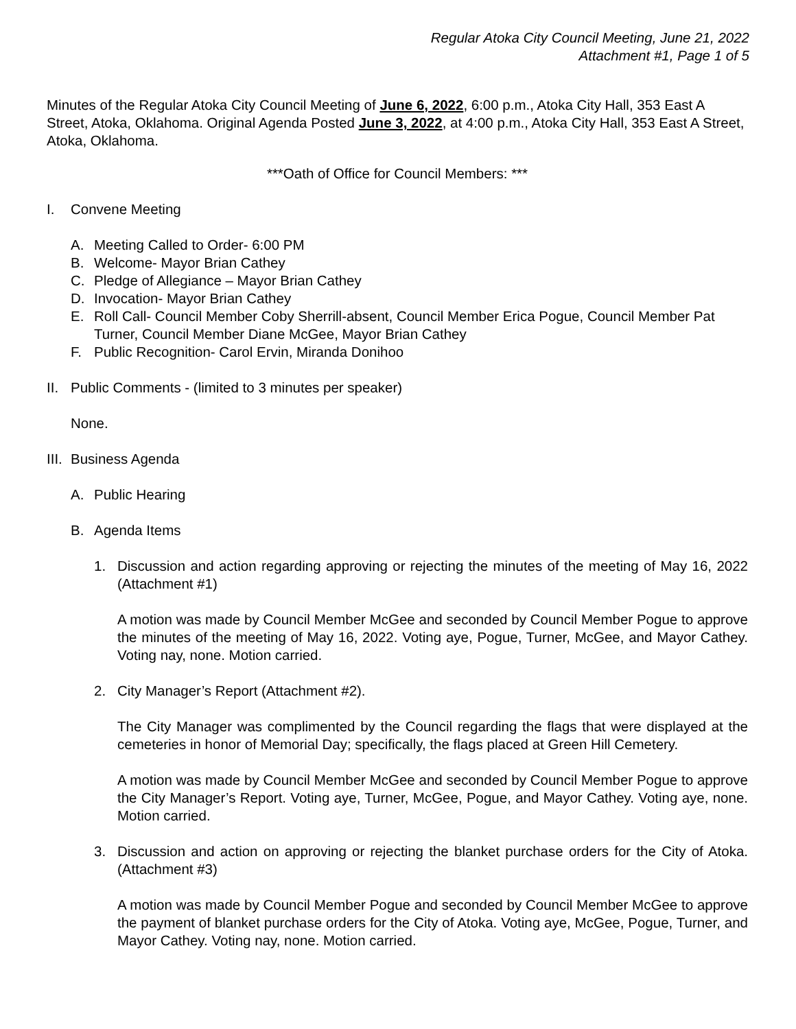Regular Atoka City Council Meeting, June 21, 2022
Attachment #1, Page 1 of 5
Minutes of the Regular Atoka City Council Meeting of June 6, 2022, 6:00 p.m., Atoka City Hall, 353 East A Street, Atoka, Oklahoma. Original Agenda Posted June 3, 2022, at 4:00 p.m., Atoka City Hall, 353 East A Street, Atoka, Oklahoma.
***Oath of Office for Council Members: ***
I. Convene Meeting
A. Meeting Called to Order- 6:00 PM
B. Welcome- Mayor Brian Cathey
C. Pledge of Allegiance – Mayor Brian Cathey
D. Invocation- Mayor Brian Cathey
E. Roll Call- Council Member Coby Sherrill-absent, Council Member Erica Pogue, Council Member Pat Turner, Council Member Diane McGee, Mayor Brian Cathey
F. Public Recognition- Carol Ervin, Miranda Donihoo
II. Public Comments - (limited to 3 minutes per speaker)
None.
III. Business Agenda
A. Public Hearing
B. Agenda Items
1. Discussion and action regarding approving or rejecting the minutes of the meeting of May 16, 2022 (Attachment #1)
A motion was made by Council Member McGee and seconded by Council Member Pogue to approve the minutes of the meeting of May 16, 2022. Voting aye, Pogue, Turner, McGee, and Mayor Cathey. Voting nay, none. Motion carried.
2. City Manager’s Report (Attachment #2).
The City Manager was complimented by the Council regarding the flags that were displayed at the cemeteries in honor of Memorial Day; specifically, the flags placed at Green Hill Cemetery.
A motion was made by Council Member McGee and seconded by Council Member Pogue to approve the City Manager’s Report. Voting aye, Turner, McGee, Pogue, and Mayor Cathey. Voting aye, none. Motion carried.
3. Discussion and action on approving or rejecting the blanket purchase orders for the City of Atoka. (Attachment #3)
A motion was made by Council Member Pogue and seconded by Council Member McGee to approve the payment of blanket purchase orders for the City of Atoka. Voting aye, McGee, Pogue, Turner, and Mayor Cathey. Voting nay, none. Motion carried.